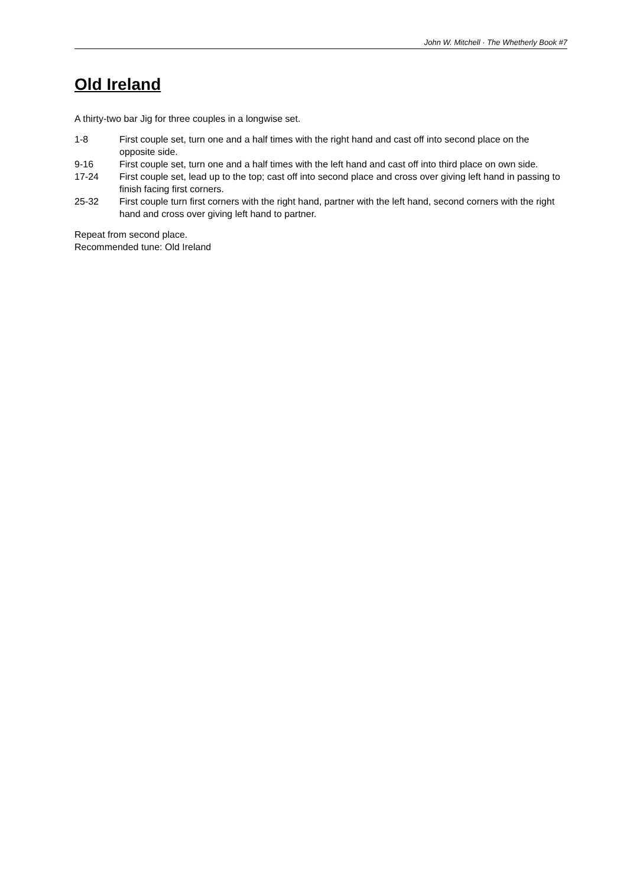John W. Mitchell · The Whetherly Book #7
Old Ireland
A thirty-two bar Jig for three couples in a longwise set.
| 1-8 | First couple set, turn one and a half times with the right hand and cast off into second place on the opposite side. |
| 9-16 | First couple set, turn one and a half times with the left hand and cast off into third place on own side. |
| 17-24 | First couple set, lead up to the top; cast off into second place and cross over giving left hand in passing to finish facing first corners. |
| 25-32 | First couple turn first corners with the right hand, partner with the left hand, second corners with the right hand and cross over giving left hand to partner. |
Repeat from second place.
Recommended tune: Old Ireland